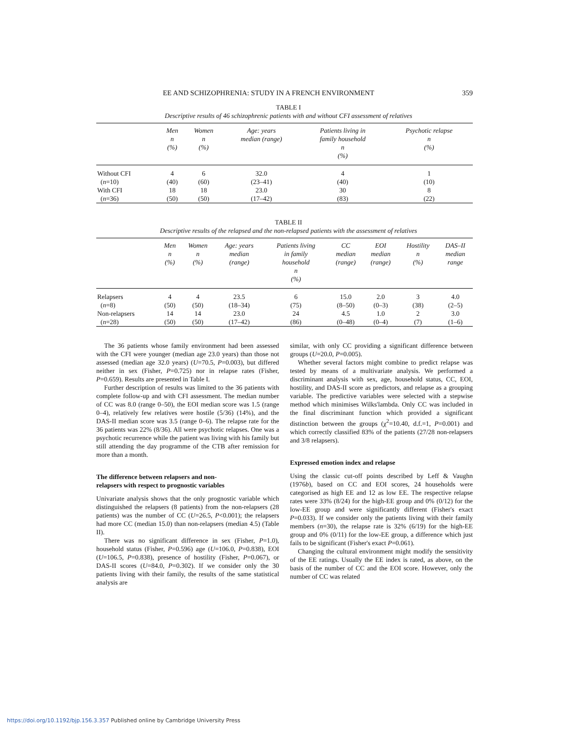EE AND SCHIZOPHRENIA: STUDY IN A FRENCH ENVIRONMENT 359
TABLE I
Descriptive results of 46 schizophrenic patients with and without CFI assessment of relatives
| | Men n (%) | Women n (%) | Age: years median (range) | Patients living in family household n (%) | Psychotic relapse n (%) |
| --- | --- | --- | --- | --- | --- |
| Without CFI | 4 | 6 | 32.0 | 4 | 1 |
| ( n =10) | (40) | (60) | (23–41) | (40) | (10) |
| With CFI | 18 | 18 | 23.0 | 30 | 8 |
| ( n =36) | (50) | (50) | (17–42) | (83) | (22) |
TABLE II
Descriptive results of the relapsed and the non-relapsed patients with the assessment of relatives
| | Men n (%) | Women n (%) | Age: years median (range) | Patients living in family household n (%) | CC median (range) | EOI median (range) | Hostility n (%) | DAS–II median range |
| --- | --- | --- | --- | --- | --- | --- | --- | --- |
| Relapsers | 4 | 4 | 23.5 | 6 | 15.0 | 2.0 | 3 | 4.0 |
| ( n =8) | (50) | (50) | (18–34) | (75) | (8–50) | (0–3) | (38) | (2–5) |
| Non-relapsers | 14 | 14 | 23.0 | 24 | 4.5 | 1.0 | 2 | 3.0 |
| ( n =28) | (50) | (50) | (17–42) | (86) | (0–48) | (0–4) | (7) | (1–6) |
The 36 patients whose family environment had been assessed with the CFI were younger (median age 23.0 years) than those not assessed (median age 32.0 years) (U=70.5, P=0.003), but differed neither in sex (Fisher, P=0.725) nor in relapse rates (Fisher, P=0.659). Results are presented in Table I.
Further description of results was limited to the 36 patients with complete follow-up and with CFI assessment. The median number of CC was 8.0 (range 0–50), the EOI median score was 1.5 (range 0–4), relatively few relatives were hostile (5/36) (14%), and the DAS-II median score was 3.5 (range 0–6). The relapse rate for the 36 patients was 22% (8/36). All were psychotic relapses. One was a psychotic recurrence while the patient was living with his family but still attending the day programme of the CTB after remission for more than a month.
The difference between relapsers and non-
relapsers with respect to prognostic variables
Univariate analysis shows that the only prognostic variable which distinguished the relapsers (8 patients) from the non-relapsers (28 patients) was the number of CC (U=26.5, P<0.001); the relapsers had more CC (median 15.0) than non-relapsers (median 4.5) (Table II).
There was no significant difference in sex (Fisher, P=1.0), household status (Fisher, P=0.596) age (U=106.0, P=0.838), EOI (U=106.5, P=0.838), presence of hostility (Fisher, P=0.067), or DAS-II scores (U=84.0, P=0.302). If we consider only the 30 patients living with their family, the results of the same statistical analysis are
similar, with only CC providing a significant difference between groups (U=20.0, P=0.005).
Whether several factors might combine to predict relapse was tested by means of a multivariate analysis. We performed a discriminant analysis with sex, age, household status, CC, EOI, hostility, and DAS-II score as predictors, and relapse as a grouping variable. The predictive variables were selected with a stepwise method which minimises Wilks'lambda. Only CC was included in the final discriminant function which provided a significant distinction between the groups (χ<sup>2</sup>=10.40, d.f.=1, P=0.001) and which correctly classified 83% of the patients (27/28 non-relapsers and 3/8 relapsers).
Expressed emotion index and relapse
Using the classic cut-off points described by Leff & Vaughn (1976b), based on CC and EOI scores, 24 households were categorised as high EE and 12 as low EE. The respective relapse rates were 33% (8/24) for the high-EE group and 0% (0/12) for the low-EE group and were significantly different (Fisher's exact P=0.033). If we consider only the patients living with their family members (n=30), the relapse rate is 32% (6/19) for the high-EE group and 0% (0/11) for the low-EE group, a difference which just fails to be significant (Fisher's exact P=0.061).
Changing the cultural environment might modify the sensitivity of the EE ratings. Usually the EE index is rated, as above, on the basis of the number of CC and the EOI score. However, only the number of CC was related
https://doi.org/10.1192/bjp.156.3.357 Published online by Cambridge University Press